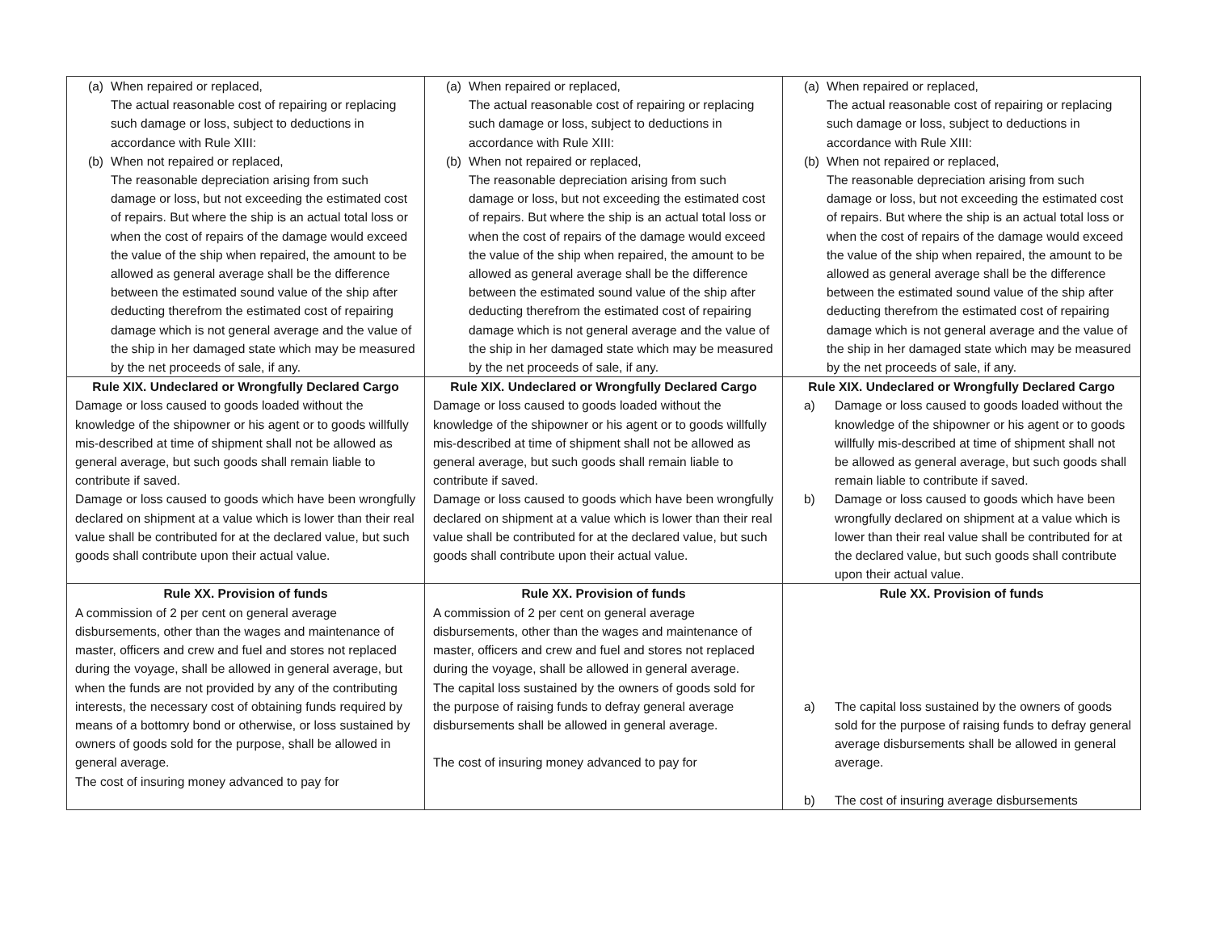| (a) When repaired or replaced, The actual reasonable cost of repairing or replacing such damage or loss, subject to deductions in accordance with Rule XIII: (b) When not repaired or replaced, The reasonable depreciation arising from such damage or loss, but not exceeding the estimated cost of repairs. But where the ship is an actual total loss or when the cost of repairs of the damage would exceed the value of the ship when repaired, the amount to be allowed as general average shall be the difference between the estimated sound value of the ship after deducting therefrom the estimated cost of repairing damage which is not general average and the value of the ship in her damaged state which may be measured by the net proceeds of sale, if any. | (a) When repaired or replaced, The actual reasonable cost of repairing or replacing such damage or loss, subject to deductions in accordance with Rule XIII: (b) When not repaired or replaced, The reasonable depreciation arising from such damage or loss, but not exceeding the estimated cost of repairs. But where the ship is an actual total loss or when the cost of repairs of the damage would exceed the value of the ship when repaired, the amount to be allowed as general average shall be the difference between the estimated sound value of the ship after deducting therefrom the estimated cost of repairing damage which is not general average and the value of the ship in her damaged state which may be measured by the net proceeds of sale, if any. | (a) When repaired or replaced, The actual reasonable cost of repairing or replacing such damage or loss, subject to deductions in accordance with Rule XIII: (b) When not repaired or replaced, The reasonable depreciation arising from such damage or loss, but not exceeding the estimated cost of repairs. But where the ship is an actual total loss or when the cost of repairs of the damage would exceed the value of the ship when repaired, the amount to be allowed as general average shall be the difference between the estimated sound value of the ship after deducting therefrom the estimated cost of repairing damage which is not general average and the value of the ship in her damaged state which may be measured by the net proceeds of sale, if any. |
| Rule XIX. Undeclared or Wrongfully Declared Cargo Damage or loss caused to goods loaded without the knowledge of the shipowner or his agent or to goods willfully mis-described at time of shipment shall not be allowed as general average, but such goods shall remain liable to contribute if saved. Damage or loss caused to goods which have been wrongfully declared on shipment at a value which is lower than their real value shall be contributed for at the declared value, but such goods shall contribute upon their actual value. | Rule XIX. Undeclared or Wrongfully Declared Cargo Damage or loss caused to goods loaded without the knowledge of the shipowner or his agent or to goods willfully mis-described at time of shipment shall not be allowed as general average, but such goods shall remain liable to contribute if saved. Damage or loss caused to goods which have been wrongfully declared on shipment at a value which is lower than their real value shall be contributed for at the declared value, but such goods shall contribute upon their actual value. | Rule XIX. Undeclared or Wrongfully Declared Cargo a) Damage or loss caused to goods loaded without the knowledge of the shipowner or his agent or to goods willfully mis-described at time of shipment shall not be allowed as general average, but such goods shall remain liable to contribute if saved. b) Damage or loss caused to goods which have been wrongfully declared on shipment at a value which is lower than their real value shall be contributed for at the declared value, but such goods shall contribute upon their actual value. |
| Rule XX. Provision of funds A commission of 2 per cent on general average disbursements, other than the wages and maintenance of master, officers and crew and fuel and stores not replaced during the voyage, shall be allowed in general average, but when the funds are not provided by any of the contributing interests, the necessary cost of obtaining funds required by means of a bottomry bond or otherwise, or loss sustained by owners of goods sold for the purpose, shall be allowed in general average. The cost of insuring money advanced to pay for | Rule XX. Provision of funds A commission of 2 per cent on general average disbursements, other than the wages and maintenance of master, officers and crew and fuel and stores not replaced during the voyage, shall be allowed in general average. The capital loss sustained by the owners of goods sold for the purpose of raising funds to defray general average disbursements shall be allowed in general average. The cost of insuring money advanced to pay for | Rule XX. Provision of funds a) The capital loss sustained by the owners of goods sold for the purpose of raising funds to defray general average disbursements shall be allowed in general average. b) The cost of insuring average disbursements |